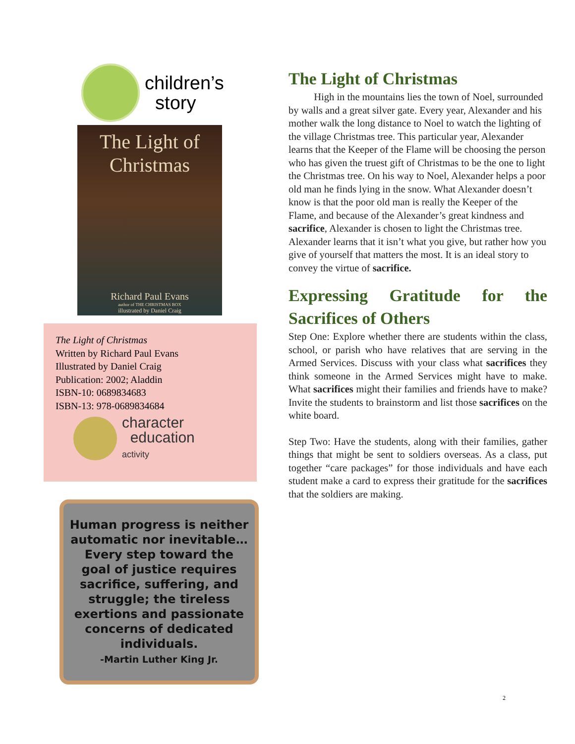children’s
story
The Light of Christmas
Richard Paul Evans
author of THE CHRISTMAS BOX
illustrated by Daniel Craig
The Light of Christmas
Written by Richard Paul Evans
Illustrated by Daniel Craig
Publication: 2002; Aladdin
ISBN-10: 0689834683
ISBN-13: 978-0689834684
character
education
activity
Human progress is neither automatic nor inevitable… Every step toward the goal of justice requires sacrifice, suffering, and struggle; the tireless exertions and passionate concerns of dedicated individuals.
-Martin Luther King Jr.
The Light of Christmas
High in the mountains lies the town of Noel, surrounded by walls and a great silver gate. Every year, Alexander and his mother walk the long distance to Noel to watch the lighting of the village Christmas tree. This particular year, Alexander learns that the Keeper of the Flame will be choosing the person who has given the truest gift of Christmas to be the one to light the Christmas tree. On his way to Noel, Alexander helps a poor old man he finds lying in the snow. What Alexander doesn’t know is that the poor old man is really the Keeper of the Flame, and because of the Alexander’s great kindness and sacrifice, Alexander is chosen to light the Christmas tree. Alexander learns that it isn’t what you give, but rather how you give of yourself that matters the most. It is an ideal story to convey the virtue of sacrifice.
Expressing Gratitude for the Sacrifices of Others
Step One: Explore whether there are students within the class, school, or parish who have relatives that are serving in the Armed Services. Discuss with your class what sacrifices they think someone in the Armed Services might have to make. What sacrifices might their families and friends have to make? Invite the students to brainstorm and list those sacrifices on the white board.
Step Two: Have the students, along with their families, gather things that might be sent to soldiers overseas. As a class, put together “care packages” for those individuals and have each student make a card to express their gratitude for the sacrifices that the soldiers are making.
2